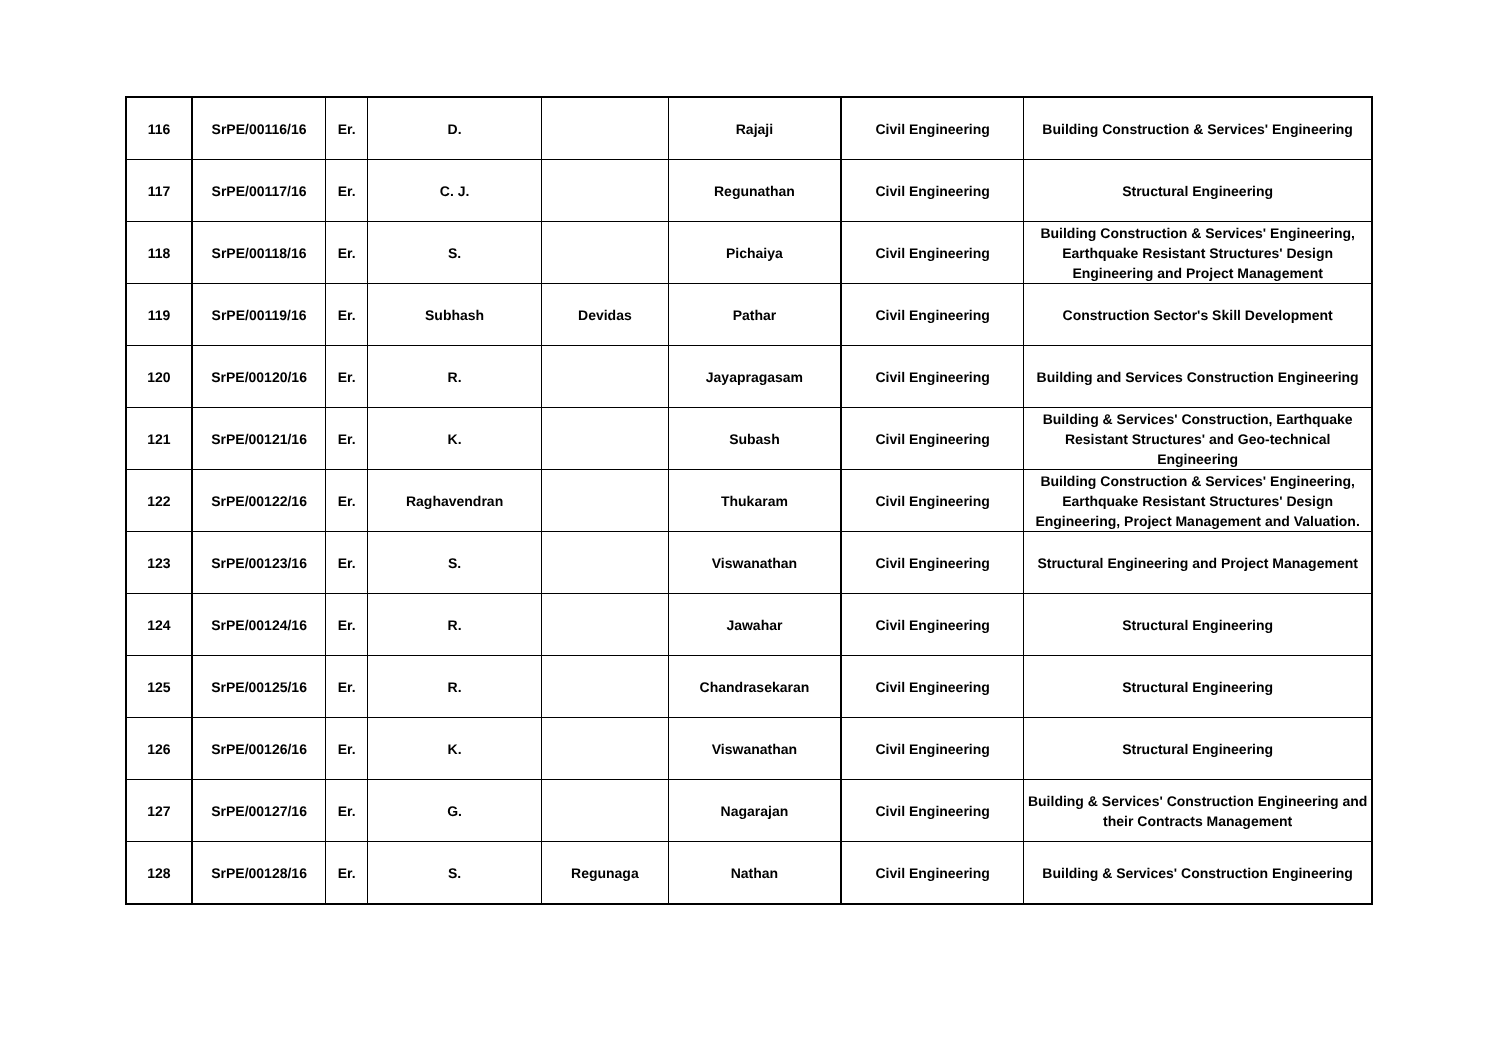| 116 | SrPE/00116/16 | Er. | D. | | Rajaji | Civil Engineering | Building Construction & Services' Engineering |
| 117 | SrPE/00117/16 | Er. | C. J. | | Regunathan | Civil Engineering | Structural Engineering |
| 118 | SrPE/00118/16 | Er. | S. | | Pichaiya | Civil Engineering | Building Construction & Services' Engineering, Earthquake Resistant Structures' Design Engineering and Project Management |
| 119 | SrPE/00119/16 | Er. | Subhash | Devidas | Pathar | Civil Engineering | Construction Sector's Skill Development |
| 120 | SrPE/00120/16 | Er. | R. | | Jayapragasam | Civil Engineering | Building and Services Construction Engineering |
| 121 | SrPE/00121/16 | Er. | K. | | Subash | Civil Engineering | Building & Services' Construction, Earthquake Resistant Structures' and Geo-technical Engineering |
| 122 | SrPE/00122/16 | Er. | Raghavendran | | Thukaram | Civil Engineering | Building Construction & Services' Engineering, Earthquake Resistant Structures' Design Engineering, Project Management and Valuation. |
| 123 | SrPE/00123/16 | Er. | S. | | Viswanathan | Civil Engineering | Structural Engineering and Project Management |
| 124 | SrPE/00124/16 | Er. | R. | | Jawahar | Civil Engineering | Structural Engineering |
| 125 | SrPE/00125/16 | Er. | R. | | Chandrasekaran | Civil Engineering | Structural Engineering |
| 126 | SrPE/00126/16 | Er. | K. | | Viswanathan | Civil Engineering | Structural Engineering |
| 127 | SrPE/00127/16 | Er. | G. | | Nagarajan | Civil Engineering | Building & Services' Construction Engineering and their Contracts Management |
| 128 | SrPE/00128/16 | Er. | S. | Regunaga | Nathan | Civil Engineering | Building & Services' Construction Engineering |